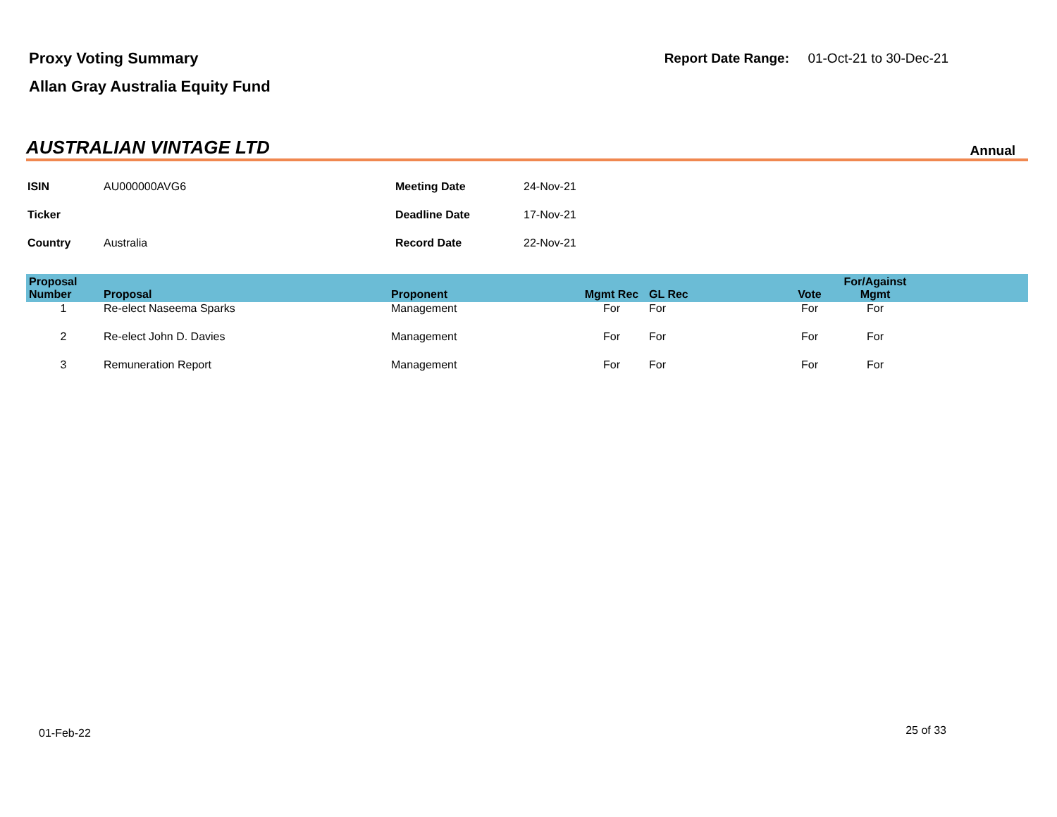Proxy Voting Summary
Allan Gray Australia Equity Fund
Report Date Range: 01-Oct-21 to 30-Dec-21
AUSTRALIAN VINTAGE LTD
Annual
| ISIN | AU000000AVG6 | Meeting Date | 24-Nov-21 |
| Ticker | | Deadline Date | 17-Nov-21 |
| Country | Australia | Record Date | 22-Nov-21 |
| Proposal Number | Proposal | Proponent | Mgmt Rec | GL Rec | Vote | For/Against Mgmt | |
| --- | --- | --- | --- | --- | --- | --- | --- |
| 1 | Re-elect Naseema Sparks | Management | For | For | For | For | |
| 2 | Re-elect John D. Davies | Management | For | For | For | For | |
| 3 | Remuneration Report | Management | For | For | For | For | |
01-Feb-22 25 of 33